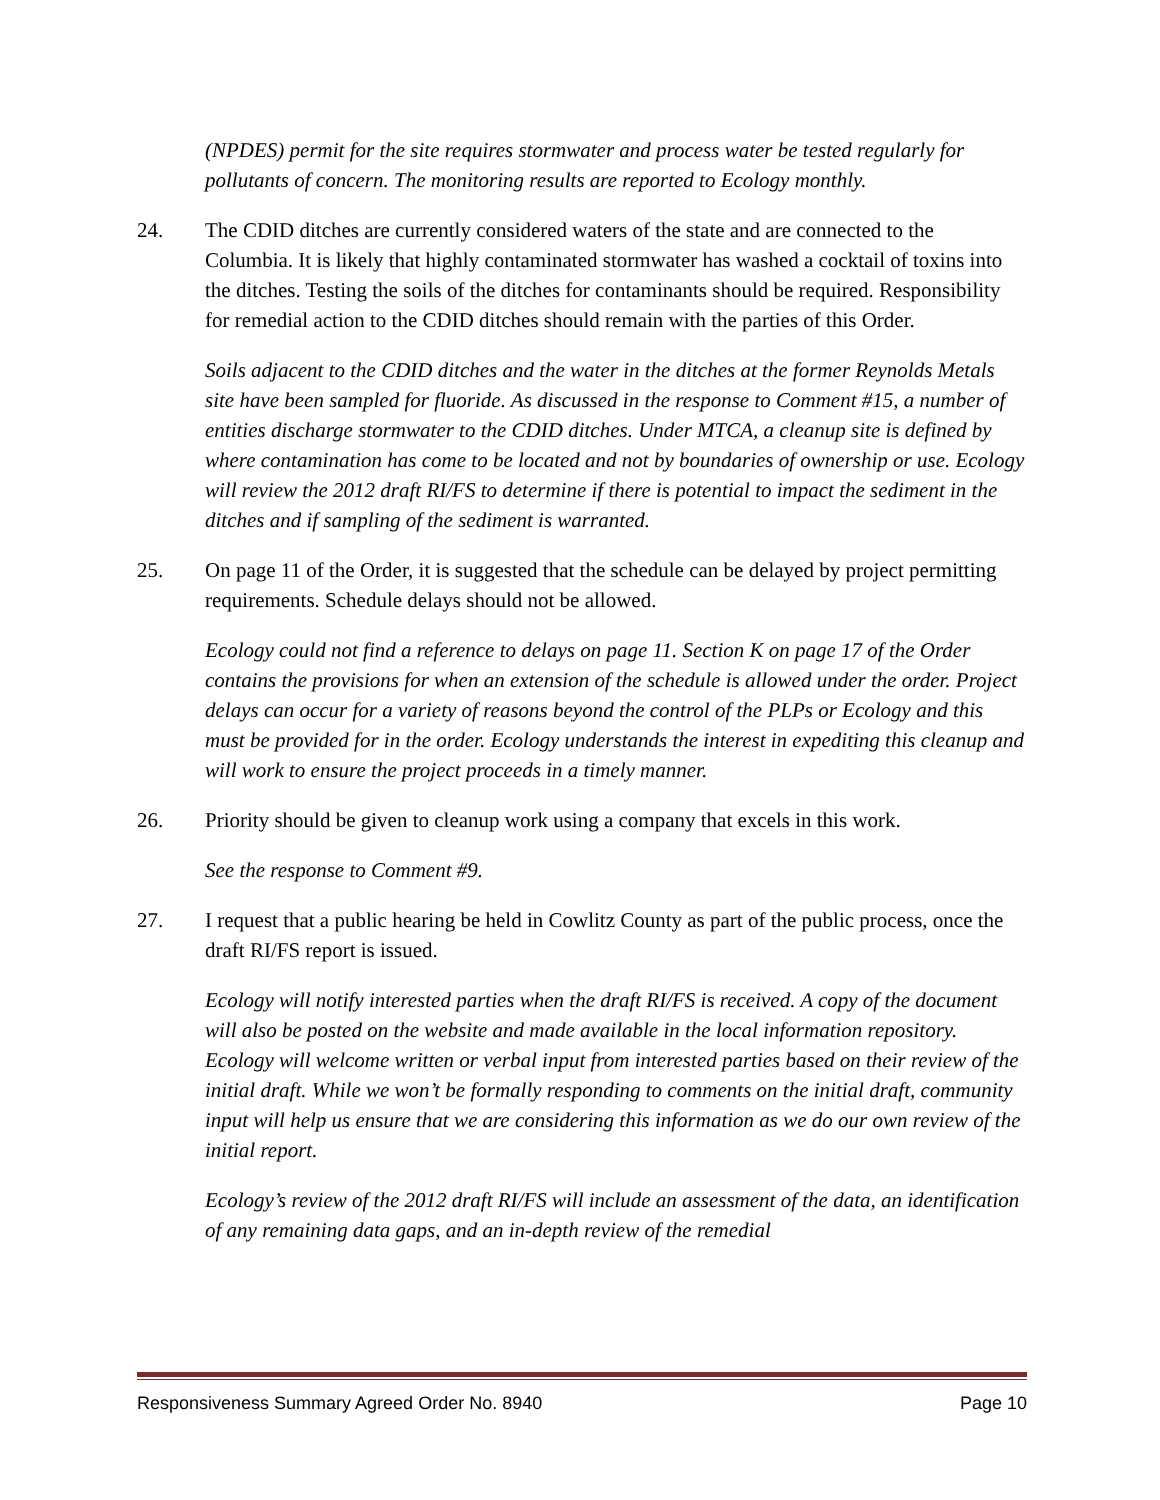(NPDES) permit for the site requires stormwater and process water be tested regularly for pollutants of concern. The monitoring results are reported to Ecology monthly.
24. The CDID ditches are currently considered waters of the state and are connected to the Columbia. It is likely that highly contaminated stormwater has washed a cocktail of toxins into the ditches. Testing the soils of the ditches for contaminants should be required. Responsibility for remedial action to the CDID ditches should remain with the parties of this Order.
Soils adjacent to the CDID ditches and the water in the ditches at the former Reynolds Metals site have been sampled for fluoride. As discussed in the response to Comment #15, a number of entities discharge stormwater to the CDID ditches. Under MTCA, a cleanup site is defined by where contamination has come to be located and not by boundaries of ownership or use. Ecology will review the 2012 draft RI/FS to determine if there is potential to impact the sediment in the ditches and if sampling of the sediment is warranted.
25. On page 11 of the Order, it is suggested that the schedule can be delayed by project permitting requirements. Schedule delays should not be allowed.
Ecology could not find a reference to delays on page 11. Section K on page 17 of the Order contains the provisions for when an extension of the schedule is allowed under the order. Project delays can occur for a variety of reasons beyond the control of the PLPs or Ecology and this must be provided for in the order. Ecology understands the interest in expediting this cleanup and will work to ensure the project proceeds in a timely manner.
26. Priority should be given to cleanup work using a company that excels in this work.
See the response to Comment #9.
27. I request that a public hearing be held in Cowlitz County as part of the public process, once the draft RI/FS report is issued.
Ecology will notify interested parties when the draft RI/FS is received. A copy of the document will also be posted on the website and made available in the local information repository. Ecology will welcome written or verbal input from interested parties based on their review of the initial draft. While we won’t be formally responding to comments on the initial draft, community input will help us ensure that we are considering this information as we do our own review of the initial report.
Ecology’s review of the 2012 draft RI/FS will include an assessment of the data, an identification of any remaining data gaps, and an in-depth review of the remedial
Responsiveness Summary Agreed Order No. 8940 Page 10